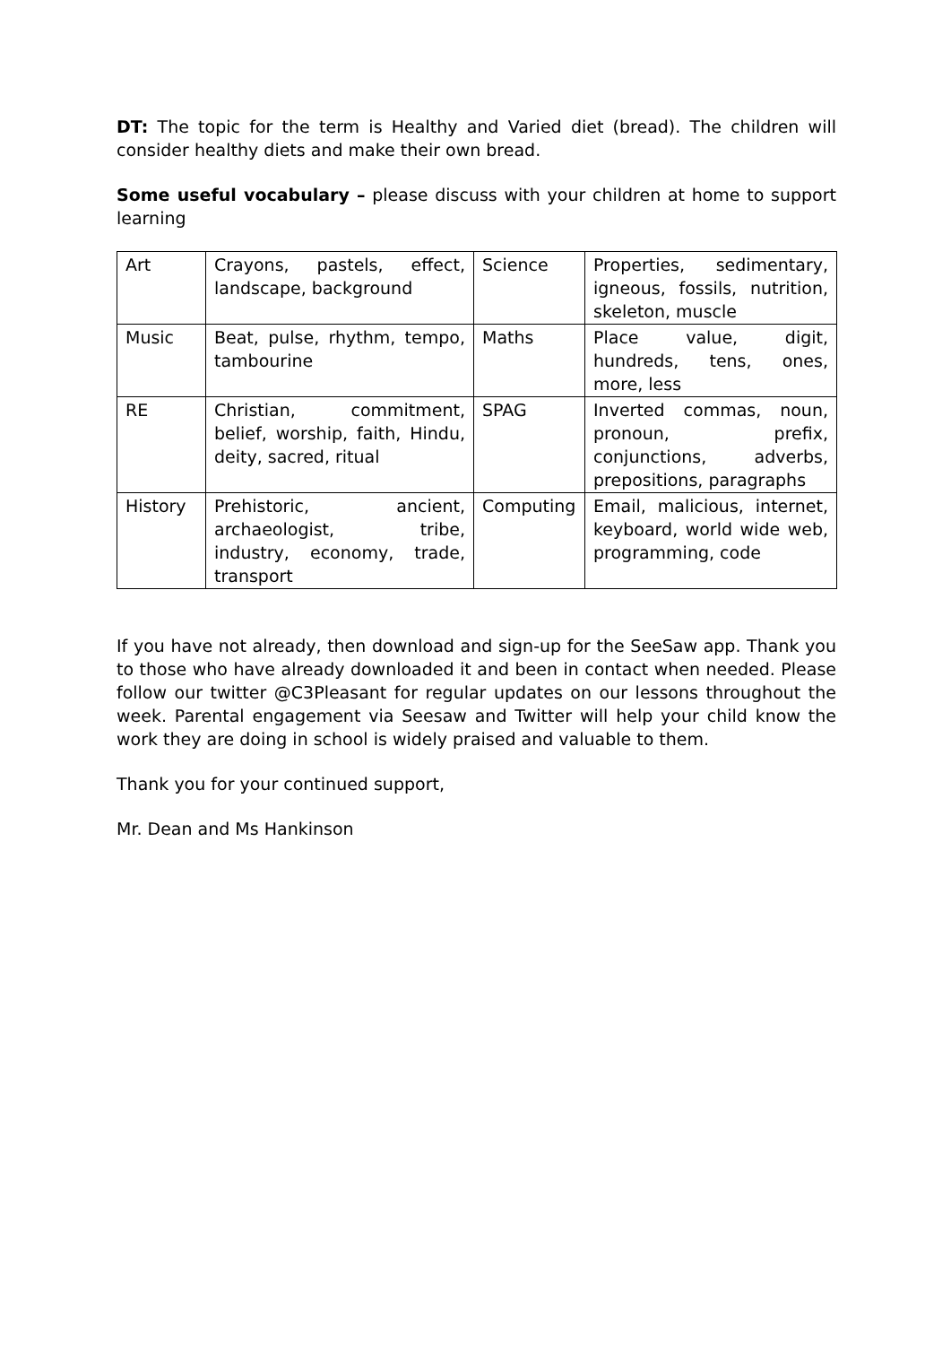DT: The topic for the term is Healthy and Varied diet (bread). The children will consider healthy diets and make their own bread.
Some useful vocabulary – please discuss with your children at home to support learning
| Art | Crayons, pastels, effect, landscape, background | Science | Properties, sedimentary, igneous, fossils, nutrition, skeleton, muscle |
| Music | Beat, pulse, rhythm, tempo, tambourine | Maths | Place value, digit, hundreds, tens, ones, more, less |
| RE | Christian, commitment, belief, worship, faith, Hindu, deity, sacred, ritual | SPAG | Inverted commas, noun, pronoun, prefix, conjunctions, adverbs, prepositions, paragraphs |
| History | Prehistoric, ancient, archaeologist, tribe, industry, economy, trade, transport | Computing | Email, malicious, internet, keyboard, world wide web, programming, code |
If you have not already, then download and sign-up for the SeeSaw app. Thank you to those who have already downloaded it and been in contact when needed. Please follow our twitter @C3Pleasant for regular updates on our lessons throughout the week. Parental engagement via Seesaw and Twitter will help your child know the work they are doing in school is widely praised and valuable to them.
Thank you for your continued support,
Mr. Dean and Ms Hankinson